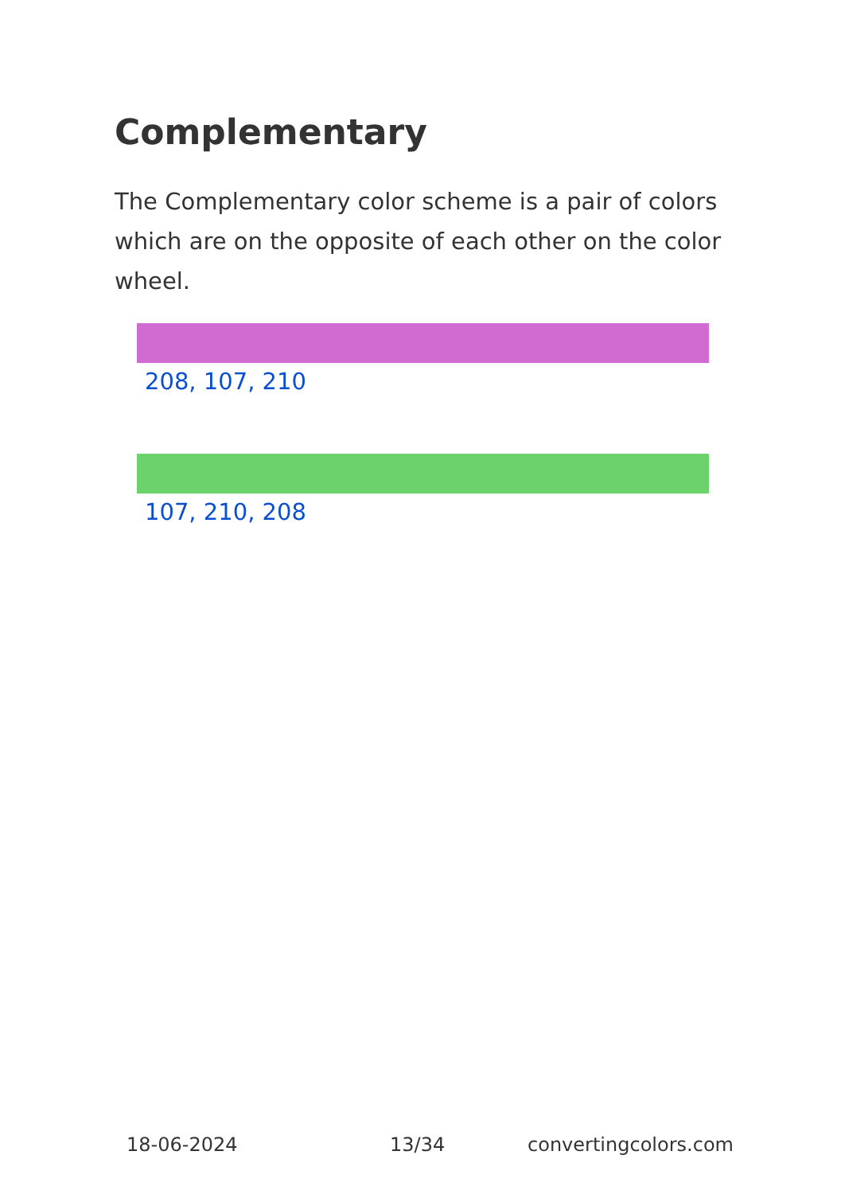Complementary
The Complementary color scheme is a pair of colors which are on the opposite of each other on the color wheel.
208, 107, 210
107, 210, 208
18-06-2024 13/34 convertingcolors.com